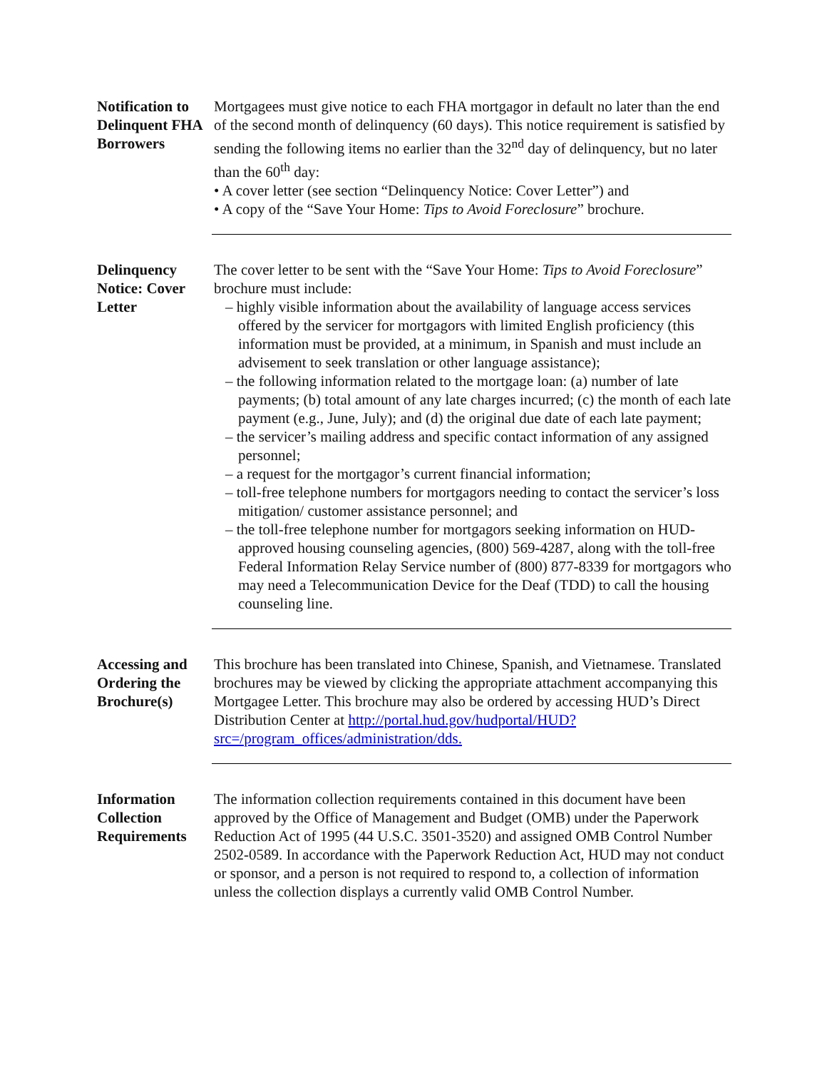Notification to Delinquent FHA Borrowers
Mortgagees must give notice to each FHA mortgagor in default no later than the end of the second month of delinquency (60 days). This notice requirement is satisfied by sending the following items no earlier than the 32<sup>nd</sup> day of delinquency, but no later than the 60<sup>th</sup> day:
• A cover letter (see section “Delinquency Notice: Cover Letter”) and
• A copy of the “Save Your Home: Tips to Avoid Foreclosure” brochure.
Delinquency Notice: Cover Letter
The cover letter to be sent with the “Save Your Home: Tips to Avoid Foreclosure” brochure must include:
– highly visible information about the availability of language access services offered by the servicer for mortgagors with limited English proficiency (this information must be provided, at a minimum, in Spanish and must include an advisement to seek translation or other language assistance);
– the following information related to the mortgage loan: (a) number of late payments; (b) total amount of any late charges incurred; (c) the month of each late payment (e.g., June, July); and (d) the original due date of each late payment;
– the servicer’s mailing address and specific contact information of any assigned personnel;
– a request for the mortgagor’s current financial information;
– toll-free telephone numbers for mortgagors needing to contact the servicer’s loss mitigation/ customer assistance personnel; and
– the toll-free telephone number for mortgagors seeking information on HUD-approved housing counseling agencies, (800) 569-4287, along with the toll-free Federal Information Relay Service number of (800) 877-8339 for mortgagors who may need a Telecommunication Device for the Deaf (TDD) to call the housing counseling line.
Accessing and Ordering the Brochure(s)
This brochure has been translated into Chinese, Spanish, and Vietnamese. Translated brochures may be viewed by clicking the appropriate attachment accompanying this Mortgagee Letter. This brochure may also be ordered by accessing HUD’s Direct Distribution Center at http://portal.hud.gov/hudportal/HUD?src=/program_offices/administration/dds.
Information Collection Requirements
The information collection requirements contained in this document have been approved by the Office of Management and Budget (OMB) under the Paperwork Reduction Act of 1995 (44 U.S.C. 3501-3520) and assigned OMB Control Number 2502-0589. In accordance with the Paperwork Reduction Act, HUD may not conduct or sponsor, and a person is not required to respond to, a collection of information unless the collection displays a currently valid OMB Control Number.